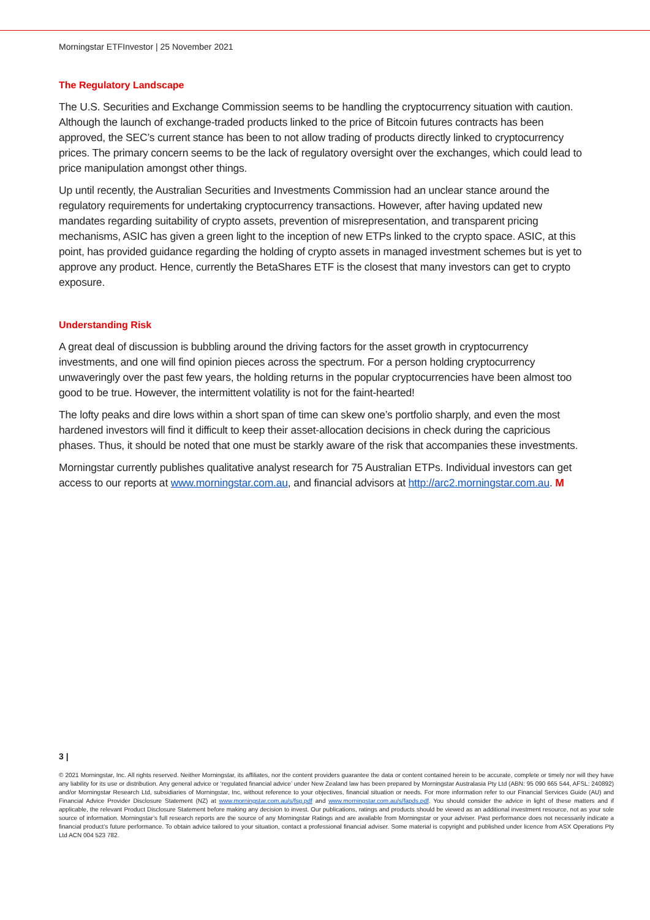Morningstar ETFInvestor | 25 November 2021
The Regulatory Landscape
The U.S. Securities and Exchange Commission seems to be handling the cryptocurrency situation with caution. Although the launch of exchange-traded products linked to the price of Bitcoin futures contracts has been approved, the SEC’s current stance has been to not allow trading of products directly linked to cryptocurrency prices. The primary concern seems to be the lack of regulatory oversight over the exchanges, which could lead to price manipulation amongst other things.
Up until recently, the Australian Securities and Investments Commission had an unclear stance around the regulatory requirements for undertaking cryptocurrency transactions. However, after having updated new mandates regarding suitability of crypto assets, prevention of misrepresentation, and transparent pricing mechanisms, ASIC has given a green light to the inception of new ETPs linked to the crypto space. ASIC, at this point, has provided guidance regarding the holding of crypto assets in managed investment schemes but is yet to approve any product. Hence, currently the BetaShares ETF is the closest that many investors can get to crypto exposure.
Understanding Risk
A great deal of discussion is bubbling around the driving factors for the asset growth in cryptocurrency investments, and one will find opinion pieces across the spectrum. For a person holding cryptocurrency unwaveringly over the past few years, the holding returns in the popular cryptocurrencies have been almost too good to be true. However, the intermittent volatility is not for the faint-hearted!
The lofty peaks and dire lows within a short span of time can skew one’s portfolio sharply, and even the most hardened investors will find it difficult to keep their asset-allocation decisions in check during the capricious phases. Thus, it should be noted that one must be starkly aware of the risk that accompanies these investments.
Morningstar currently publishes qualitative analyst research for 75 Australian ETPs. Individual investors can get access to our reports at www.morningstar.com.au, and financial advisors at http://arc2.morningstar.com.au. M
3 |
© 2021 Morningstar, Inc. All rights reserved. Neither Morningstar, its affiliates, nor the content providers guarantee the data or content contained herein to be accurate, complete or timely nor will they have any liability for its use or distribution. Any general advice or ‘regulated financial advice’ under New Zealand law has been prepared by Morningstar Australasia Pty Ltd (ABN: 95 090 665 544, AFSL: 240892) and/or Morningstar Research Ltd, subsidiaries of Morningstar, Inc, without reference to your objectives, financial situation or needs. For more information refer to our Financial Services Guide (AU) and Financial Advice Provider Disclosure Statement (NZ) at www.morningstar.com.au/s/fsg.pdf and www.morningstar.com.au/s/fapds.pdf. You should consider the advice in light of these matters and if applicable, the relevant Product Disclosure Statement before making any decision to invest. Our publications, ratings and products should be viewed as an additional investment resource, not as your sole source of information. Morningstar’s full research reports are the source of any Morningstar Ratings and are available from Morningstar or your adviser. Past performance does not necessarily indicate a financial product’s future performance. To obtain advice tailored to your situation, contact a professional financial adviser. Some material is copyright and published under licence from ASX Operations Pty Ltd ACN 004 523 782.